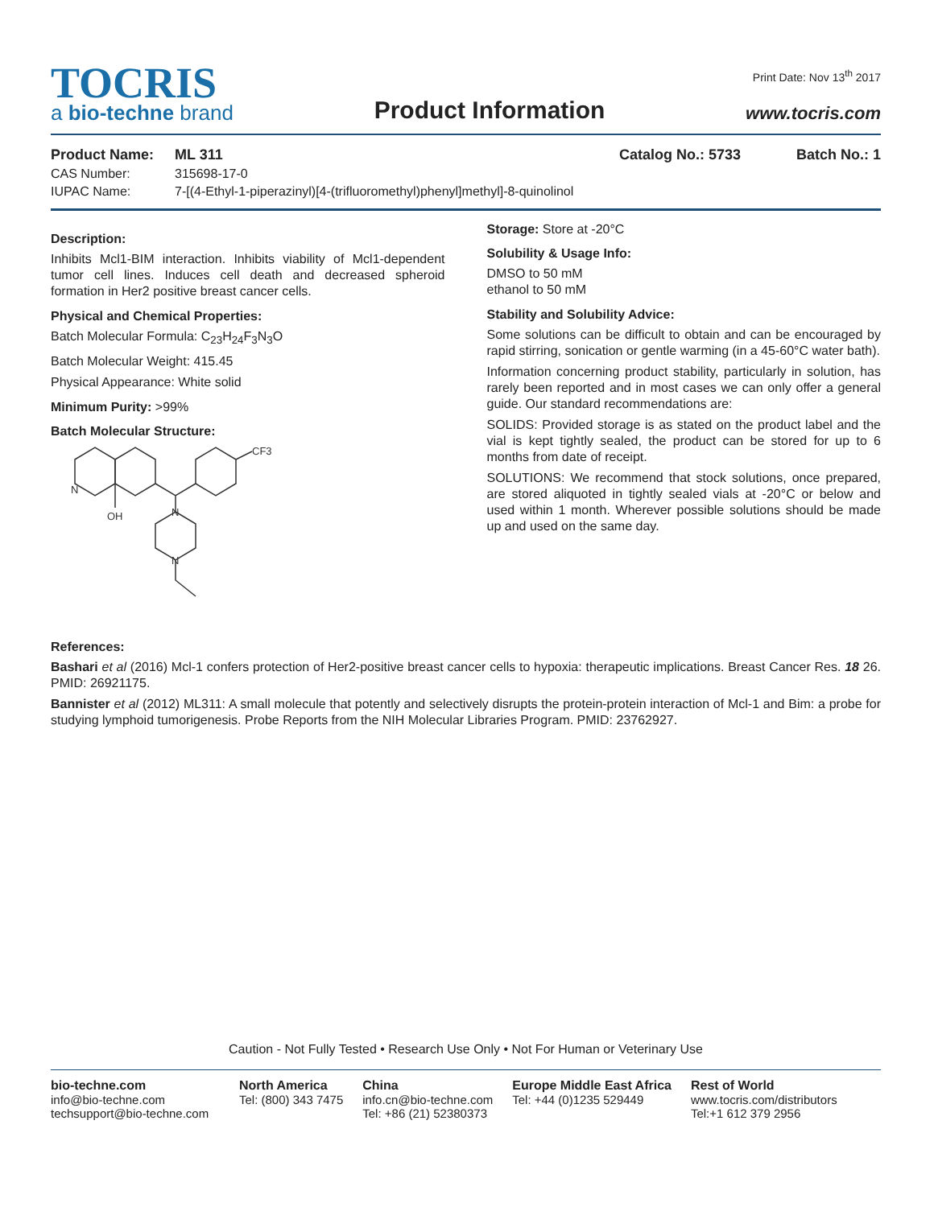TOCRIS
a bio-techne brand
Product Information
Print Date: Nov 13<sup>th</sup> 2017
www.tocris.com
Product Name: ML 311 Catalog No.: 5733 Batch No.: 1
CAS Number: 315698-17-0
IUPAC Name: 7-[(4-Ethyl-1-piperazinyl)[4-(trifluoromethyl)phenyl]methyl]-8-quinolinol
Description:
Inhibits Mcl1-BIM interaction. Inhibits viability of Mcl1-dependent tumor cell lines. Induces cell death and decreased spheroid formation in Her2 positive breast cancer cells.
Physical and Chemical Properties:
Batch Molecular Formula: C<sub>23</sub>H<sub>24</sub>F<sub>3</sub>N<sub>3</sub>O
Batch Molecular Weight: 415.45
Physical Appearance: White solid
Minimum Purity: >99%
Batch Molecular Structure:
N
OH
N
N
CF3
Storage: Store at -20°C
Solubility & Usage Info:
DMSO to 50 mM
ethanol to 50 mM
Stability and Solubility Advice:
Some solutions can be difficult to obtain and can be encouraged by rapid stirring, sonication or gentle warming (in a 45-60°C water bath).
Information concerning product stability, particularly in solution, has rarely been reported and in most cases we can only offer a general guide. Our standard recommendations are:
SOLIDS: Provided storage is as stated on the product label and the vial is kept tightly sealed, the product can be stored for up to 6 months from date of receipt.
SOLUTIONS: We recommend that stock solutions, once prepared, are stored aliquoted in tightly sealed vials at -20°C or below and used within 1 month. Wherever possible solutions should be made up and used on the same day.
References:
Bashari et al (2016) Mcl-1 confers protection of Her2-positive breast cancer cells to hypoxia: therapeutic implications. Breast Cancer Res. 18 26. PMID: 26921175.
Bannister et al (2012) ML311: A small molecule that potently and selectively disrupts the protein-protein interaction of Mcl-1 and Bim: a probe for studying lymphoid tumorigenesis. Probe Reports from the NIH Molecular Libraries Program. PMID: 23762927.
Caution - Not Fully Tested • Research Use Only • Not For Human or Veterinary Use
bio-techne.com
info@bio-techne.com
techsupport@bio-techne.com
North America
Tel: (800) 343 7475
China
info.cn@bio-techne.com
Tel: +86 (21) 52380373
Europe Middle East Africa
Tel: +44 (0)1235 529449
Rest of World
www.tocris.com/distributors
Tel:+1 612 379 2956